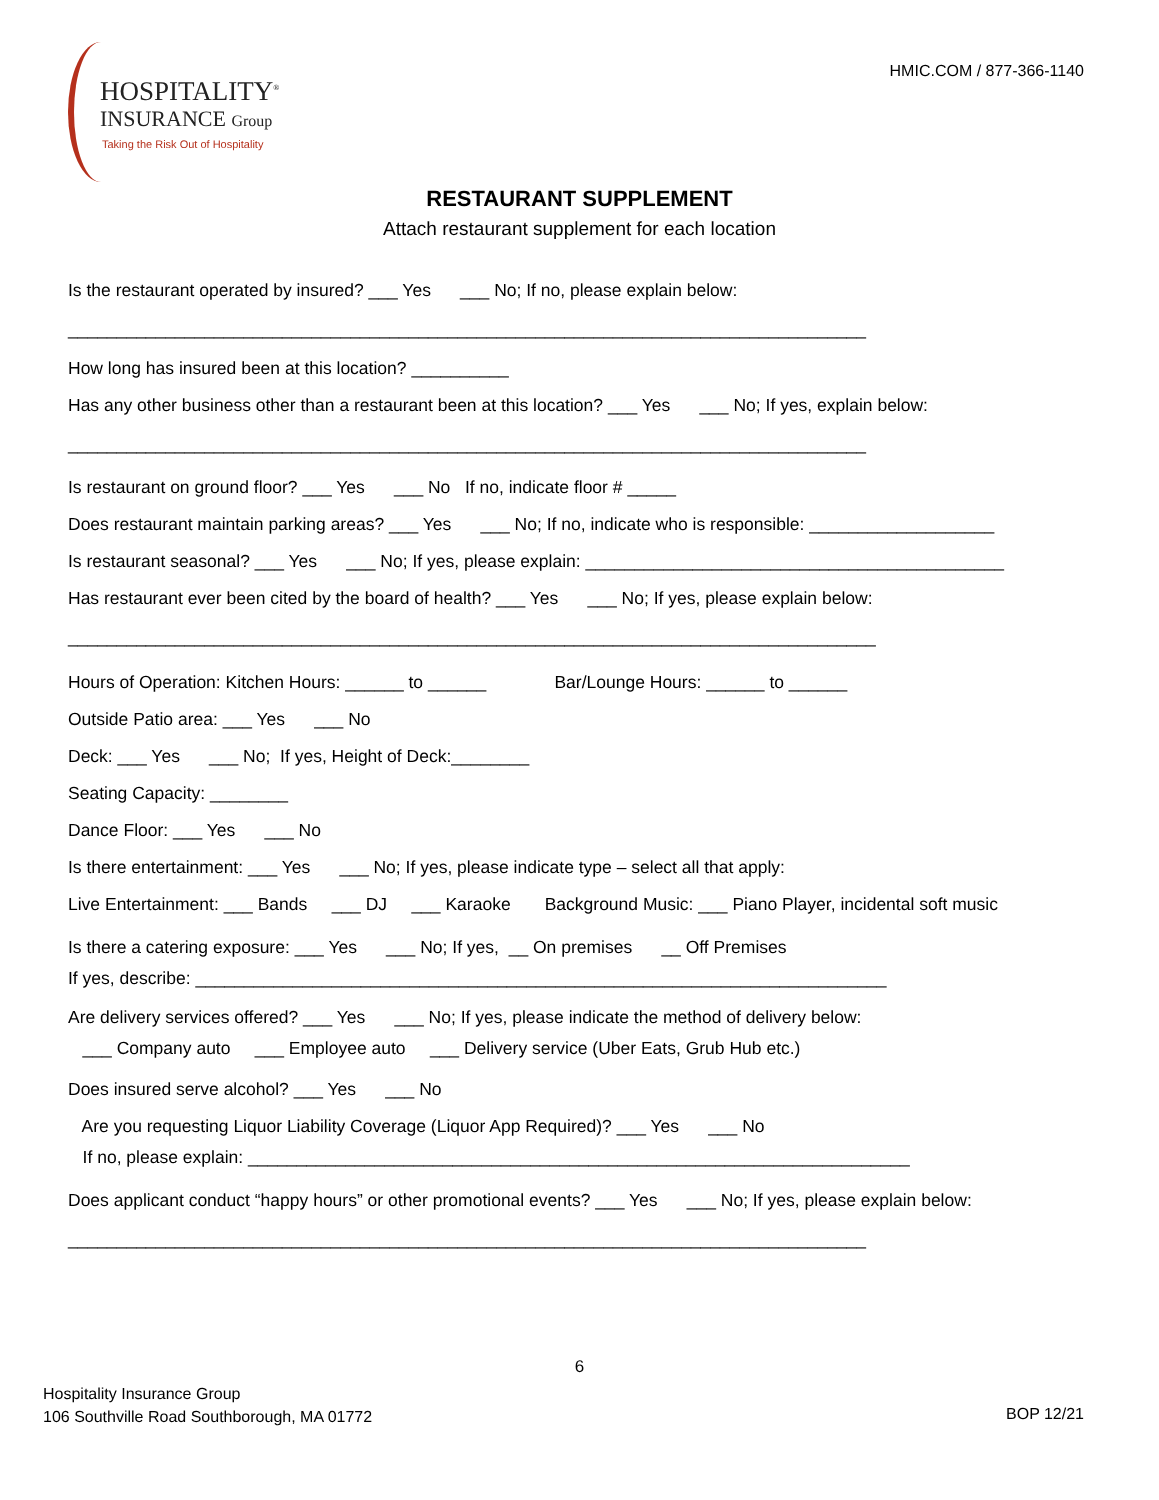HOSPITALITY<sup>®</sup>
INSURANCE Group
Taking the Risk Out of Hospitality
HMIC.COM / 877-366-1140
RESTAURANT SUPPLEMENT
Attach restaurant supplement for each location
Is the restaurant operated by insured? ___ Yes ___ No; If no, please explain below:
__________________________________________________________________________________
How long has insured been at this location? __________
Has any other business other than a restaurant been at this location? ___ Yes ___ No; If yes, explain below:
__________________________________________________________________________________
Is restaurant on ground floor? ___ Yes ___ No If no, indicate floor # _____
Does restaurant maintain parking areas? ___ Yes ___ No; If no, indicate who is responsible: ___________________
Is restaurant seasonal? ___ Yes ___ No; If yes, please explain: ___________________________________________
Has restaurant ever been cited by the board of health? ___ Yes ___ No; If yes, please explain below:
___________________________________________________________________________________
Hours of Operation: Kitchen Hours: ______ to ______ Bar/Lounge Hours: ______ to ______
Outside Patio area: ___ Yes ___ No
Deck: ___ Yes ___ No; If yes, Height of Deck:________
Seating Capacity: ________
Dance Floor: ___ Yes ___ No
Is there entertainment: ___ Yes ___ No; If yes, please indicate type – select all that apply:
Live Entertainment: ___ Bands ___ DJ ___ Karaoke Background Music: ___ Piano Player, incidental soft music
Is there a catering exposure: ___ Yes ___ No; If yes, __ On premises __ Off Premises
If yes, describe: _______________________________________________________________________
Are delivery services offered? ___ Yes ___ No; If yes, please indicate the method of delivery below:
___ Company auto ___ Employee auto ___ Delivery service (Uber Eats, Grub Hub etc.)
Does insured serve alcohol? ___ Yes ___ No
Are you requesting Liquor Liability Coverage (Liquor App Required)? ___ Yes ___ No
If no, please explain: ____________________________________________________________________
Does applicant conduct “happy hours” or other promotional events? ___ Yes ___ No; If yes, please explain below:
__________________________________________________________________________________
6
Hospitality Insurance Group
106 Southville Road Southborough, MA 01772
BOP 12/21